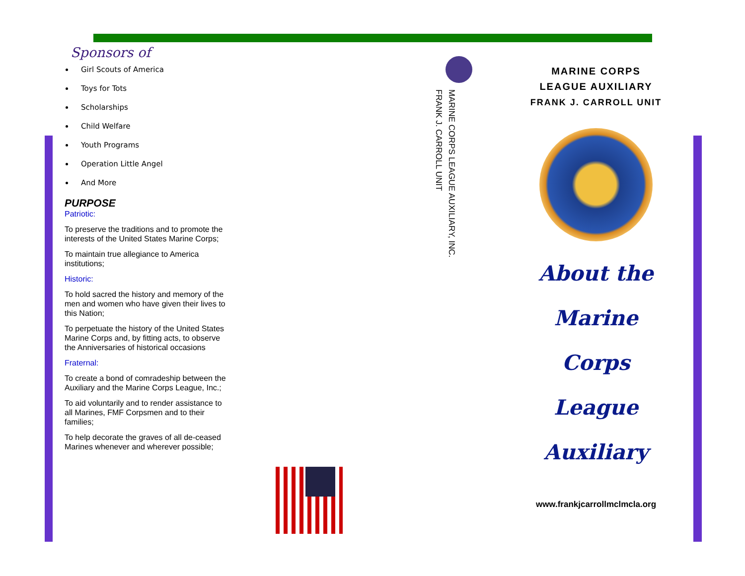Sponsors of
Girl Scouts of America
Toys for Tots
Scholarships
Child Welfare
Youth Programs
Operation Little Angel
And More
PURPOSE
Patriotic:
To preserve the traditions and to promote the interests of the United States Marine Corps;
To maintain true allegiance to America institutions;
Historic:
To hold sacred the history and memory of the men and women who have given their lives to this Nation;
To perpetuate the history of the United States Marine Corps and, by fitting acts, to observe the Anniversaries of historical occasions
Fraternal:
To create a bond of comradeship between the Auxiliary and the Marine Corps League, Inc.;
To aid voluntarily and to render assistance to all Marines, FMF Corpsmen and to their families;
To help decorate the graves of all de-ceased Marines whenever and wherever possible;
MARINE CORPS LEAGUE AUXILIARY, INC.
FRANK J. CARROLL UNIT
MARINE CORPS
LEAGUE AUXILIARY
FRANK J. CARROLL UNIT
About the
Marine Corps
League
Auxiliary
www.frankjcarrollmclmcla.org